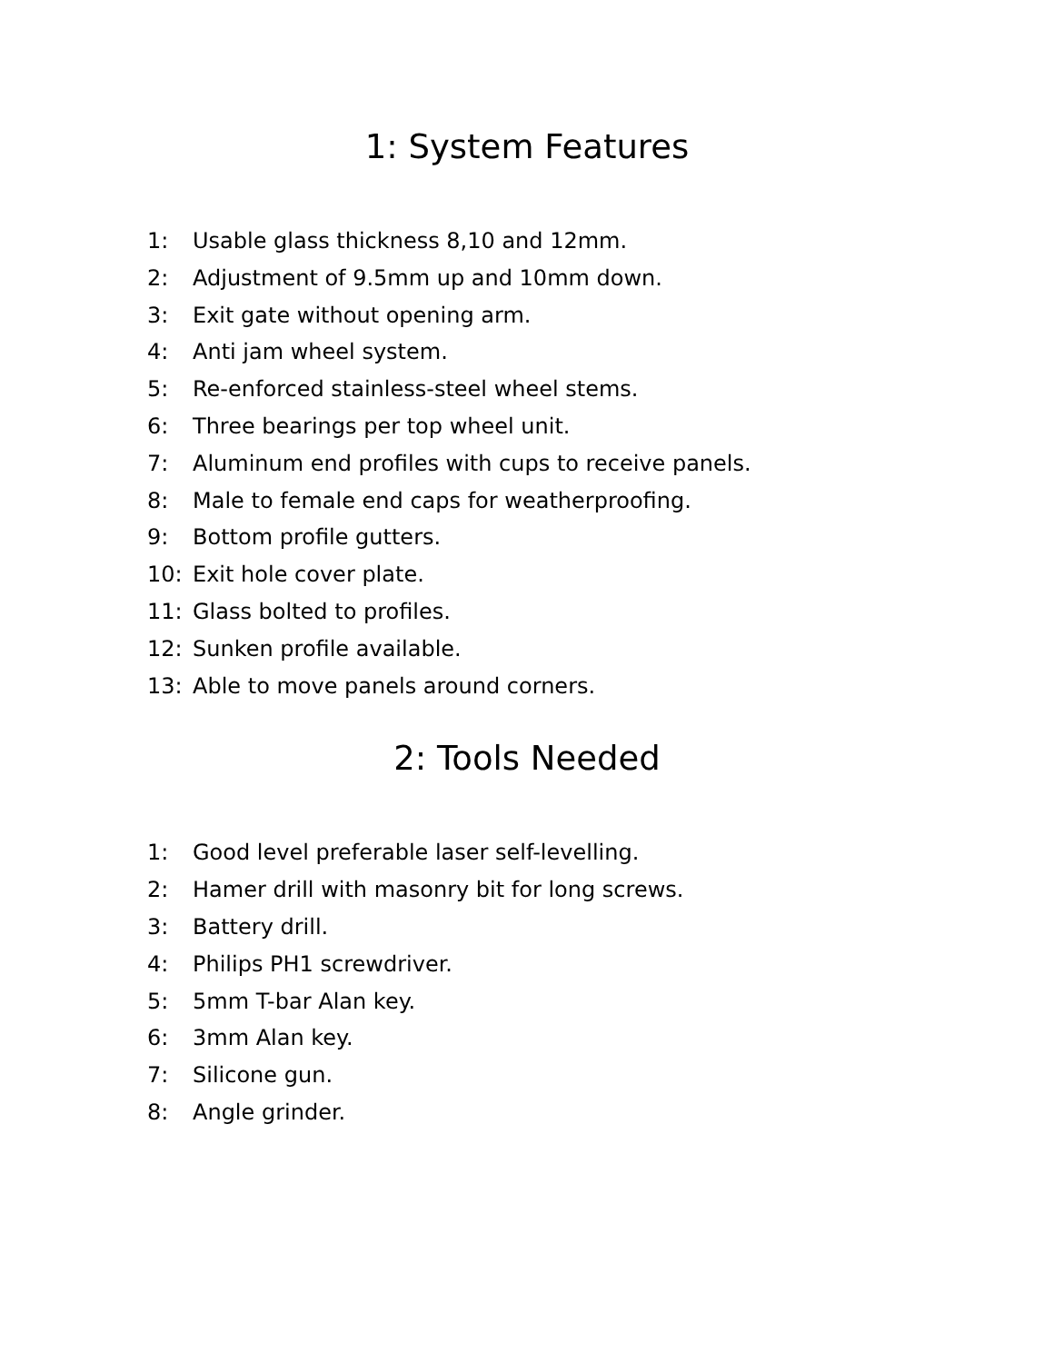1: System Features
1: Usable glass thickness 8,10 and 12mm.
2: Adjustment of 9.5mm up and 10mm down.
3: Exit gate without opening arm.
4: Anti jam wheel system.
5: Re-enforced stainless-steel wheel stems.
6: Three bearings per top wheel unit.
7: Aluminum end profiles with cups to receive panels.
8: Male to female end caps for weatherproofing.
9: Bottom profile gutters.
10: Exit hole cover plate.
11: Glass bolted to profiles.
12: Sunken profile available.
13: Able to move panels around corners.
2: Tools Needed
1: Good level preferable laser self-levelling.
2: Hamer drill with masonry bit for long screws.
3: Battery drill.
4: Philips PH1 screwdriver.
5: 5mm T-bar Alan key.
6: 3mm Alan key.
7: Silicone gun.
8: Angle grinder.